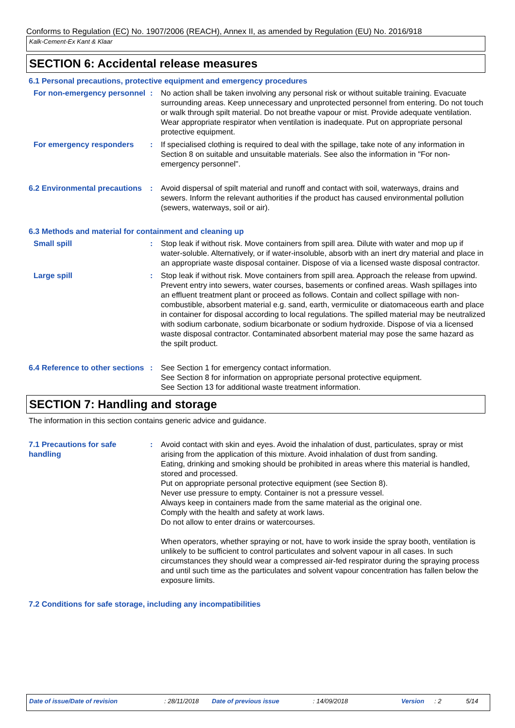Conforms to Regulation (EC) No. 1907/2006 (REACH), Annex II, as amended by Regulation (EU) No. 2016/918
Kalk-Cement-Ex Kant & Klaar
SECTION 6: Accidental release measures
6.1 Personal precautions, protective equipment and emergency procedures
For non-emergency personnel
: No action shall be taken involving any personal risk or without suitable training. Evacuate surrounding areas. Keep unnecessary and unprotected personnel from entering. Do not touch or walk through spilt material. Do not breathe vapour or mist. Provide adequate ventilation. Wear appropriate respirator when ventilation is inadequate. Put on appropriate personal protective equipment.
For emergency responders : If specialised clothing is required to deal with the spillage, take note of any information in Section 8 on suitable and unsuitable materials. See also the information in "For non-emergency personnel".
6.2 Environmental precautions
: Avoid dispersal of spilt material and runoff and contact with soil, waterways, drains and sewers. Inform the relevant authorities if the product has caused environmental pollution (sewers, waterways, soil or air).
6.3 Methods and material for containment and cleaning up
Small spill : Stop leak if without risk. Move containers from spill area. Dilute with water and mop up if water-soluble. Alternatively, or if water-insoluble, absorb with an inert dry material and place in an appropriate waste disposal container. Dispose of via a licensed waste disposal contractor.
Large spill : Stop leak if without risk. Move containers from spill area. Approach the release from upwind. Prevent entry into sewers, water courses, basements or confined areas. Wash spillages into an effluent treatment plant or proceed as follows. Contain and collect spillage with non-combustible, absorbent material e.g. sand, earth, vermiculite or diatomaceous earth and place in container for disposal according to local regulations. The spilled material may be neutralized with sodium carbonate, sodium bicarbonate or sodium hydroxide. Dispose of via a licensed waste disposal contractor. Contaminated absorbent material may pose the same hazard as the spilt product.
6.4 Reference to other sections
: See Section 1 for emergency contact information.
See Section 8 for information on appropriate personal protective equipment.
See Section 13 for additional waste treatment information.
SECTION 7: Handling and storage
The information in this section contains generic advice and guidance.
7.1 Precautions for safe handling
: Avoid contact with skin and eyes. Avoid the inhalation of dust, particulates, spray or mist arising from the application of this mixture. Avoid inhalation of dust from sanding.
Eating, drinking and smoking should be prohibited in areas where this material is handled, stored and processed.
Put on appropriate personal protective equipment (see Section 8).
Never use pressure to empty. Container is not a pressure vessel.
Always keep in containers made from the same material as the original one.
Comply with the health and safety at work laws.
Do not allow to enter drains or watercourses.
When operators, whether spraying or not, have to work inside the spray booth, ventilation is unlikely to be sufficient to control particulates and solvent vapour in all cases. In such circumstances they should wear a compressed air-fed respirator during the spraying process and until such time as the particulates and solvent vapour concentration has fallen below the exposure limits.
7.2 Conditions for safe storage, including any incompatibilities
Date of issue/Date of revision: 28/11/2018 Date of previous issue: 14/09/2018 Version: 2 5/14